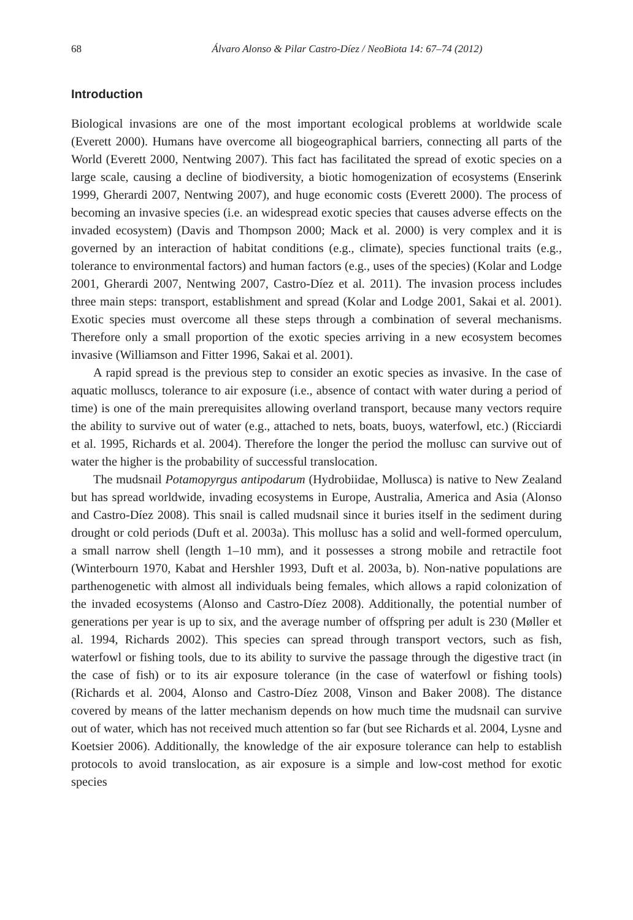68 Álvaro Alonso & Pilar Castro-Díez / NeoBiota 14: 67–74 (2012)
Introduction
Biological invasions are one of the most important ecological problems at worldwide scale (Everett 2000). Humans have overcome all biogeographical barriers, connecting all parts of the World (Everett 2000, Nentwing 2007). This fact has facilitated the spread of exotic species on a large scale, causing a decline of biodiversity, a biotic homogenization of ecosystems (Enserink 1999, Gherardi 2007, Nentwing 2007), and huge economic costs (Everett 2000). The process of becoming an invasive species (i.e. an widespread exotic species that causes adverse effects on the invaded ecosystem) (Davis and Thompson 2000; Mack et al. 2000) is very complex and it is governed by an interaction of habitat conditions (e.g., climate), species functional traits (e.g., tolerance to environmental factors) and human factors (e.g., uses of the species) (Kolar and Lodge 2001, Gherardi 2007, Nentwing 2007, Castro-Díez et al. 2011). The invasion process includes three main steps: transport, establishment and spread (Kolar and Lodge 2001, Sakai et al. 2001). Exotic species must overcome all these steps through a combination of several mechanisms. Therefore only a small proportion of the exotic species arriving in a new ecosystem becomes invasive (Williamson and Fitter 1996, Sakai et al. 2001).
A rapid spread is the previous step to consider an exotic species as invasive. In the case of aquatic molluscs, tolerance to air exposure (i.e., absence of contact with water during a period of time) is one of the main prerequisites allowing overland transport, because many vectors require the ability to survive out of water (e.g., attached to nets, boats, buoys, waterfowl, etc.) (Ricciardi et al. 1995, Richards et al. 2004). Therefore the longer the period the mollusc can survive out of water the higher is the probability of successful translocation.
The mudsnail Potamopyrgus antipodarum (Hydrobiidae, Mollusca) is native to New Zealand but has spread worldwide, invading ecosystems in Europe, Australia, America and Asia (Alonso and Castro-Díez 2008). This snail is called mudsnail since it buries itself in the sediment during drought or cold periods (Duft et al. 2003a). This mollusc has a solid and well-formed operculum, a small narrow shell (length 1–10 mm), and it possesses a strong mobile and retractile foot (Winterbourn 1970, Kabat and Hershler 1993, Duft et al. 2003a, b). Non-native populations are parthenogenetic with almost all individuals being females, which allows a rapid colonization of the invaded ecosystems (Alonso and Castro-Díez 2008). Additionally, the potential number of generations per year is up to six, and the average number of offspring per adult is 230 (Møller et al. 1994, Richards 2002). This species can spread through transport vectors, such as fish, waterfowl or fishing tools, due to its ability to survive the passage through the digestive tract (in the case of fish) or to its air exposure tolerance (in the case of waterfowl or fishing tools) (Richards et al. 2004, Alonso and Castro-Díez 2008, Vinson and Baker 2008). The distance covered by means of the latter mechanism depends on how much time the mudsnail can survive out of water, which has not received much attention so far (but see Richards et al. 2004, Lysne and Koetsier 2006). Additionally, the knowledge of the air exposure tolerance can help to establish protocols to avoid translocation, as air exposure is a simple and low-cost method for exotic species